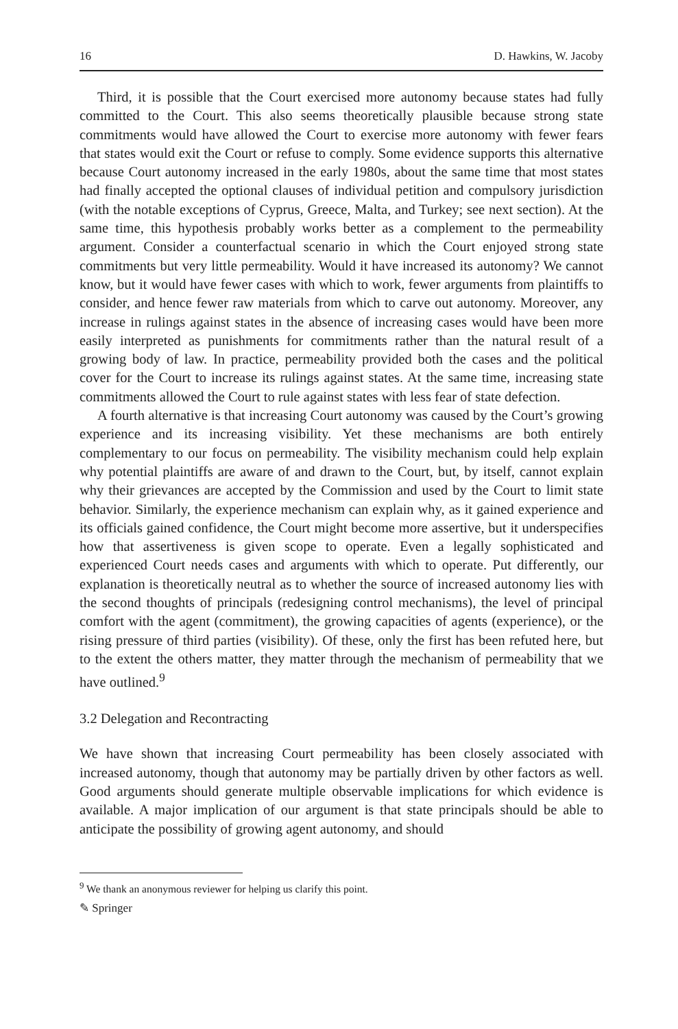16 D. Hawkins, W. Jacoby
Third, it is possible that the Court exercised more autonomy because states had fully committed to the Court. This also seems theoretically plausible because strong state commitments would have allowed the Court to exercise more autonomy with fewer fears that states would exit the Court or refuse to comply. Some evidence supports this alternative because Court autonomy increased in the early 1980s, about the same time that most states had finally accepted the optional clauses of individual petition and compulsory jurisdiction (with the notable exceptions of Cyprus, Greece, Malta, and Turkey; see next section). At the same time, this hypothesis probably works better as a complement to the permeability argument. Consider a counterfactual scenario in which the Court enjoyed strong state commitments but very little permeability. Would it have increased its autonomy? We cannot know, but it would have fewer cases with which to work, fewer arguments from plaintiffs to consider, and hence fewer raw materials from which to carve out autonomy. Moreover, any increase in rulings against states in the absence of increasing cases would have been more easily interpreted as punishments for commitments rather than the natural result of a growing body of law. In practice, permeability provided both the cases and the political cover for the Court to increase its rulings against states. At the same time, increasing state commitments allowed the Court to rule against states with less fear of state defection.
A fourth alternative is that increasing Court autonomy was caused by the Court’s growing experience and its increasing visibility. Yet these mechanisms are both entirely complementary to our focus on permeability. The visibility mechanism could help explain why potential plaintiffs are aware of and drawn to the Court, but, by itself, cannot explain why their grievances are accepted by the Commission and used by the Court to limit state behavior. Similarly, the experience mechanism can explain why, as it gained experience and its officials gained confidence, the Court might become more assertive, but it underspecifies how that assertiveness is given scope to operate. Even a legally sophisticated and experienced Court needs cases and arguments with which to operate. Put differently, our explanation is theoretically neutral as to whether the source of increased autonomy lies with the second thoughts of principals (redesigning control mechanisms), the level of principal comfort with the agent (commitment), the growing capacities of agents (experience), or the rising pressure of third parties (visibility). Of these, only the first has been refuted here, but to the extent the others matter, they matter through the mechanism of permeability that we have outlined.<sup>9</sup>
3.2 Delegation and Recontracting
We have shown that increasing Court permeability has been closely associated with increased autonomy, though that autonomy may be partially driven by other factors as well. Good arguments should generate multiple observable implications for which evidence is available. A major implication of our argument is that state principals should be able to anticipate the possibility of growing agent autonomy, and should
<sup>9</sup> We thank an anonymous reviewer for helping us clarify this point.
✎ Springer